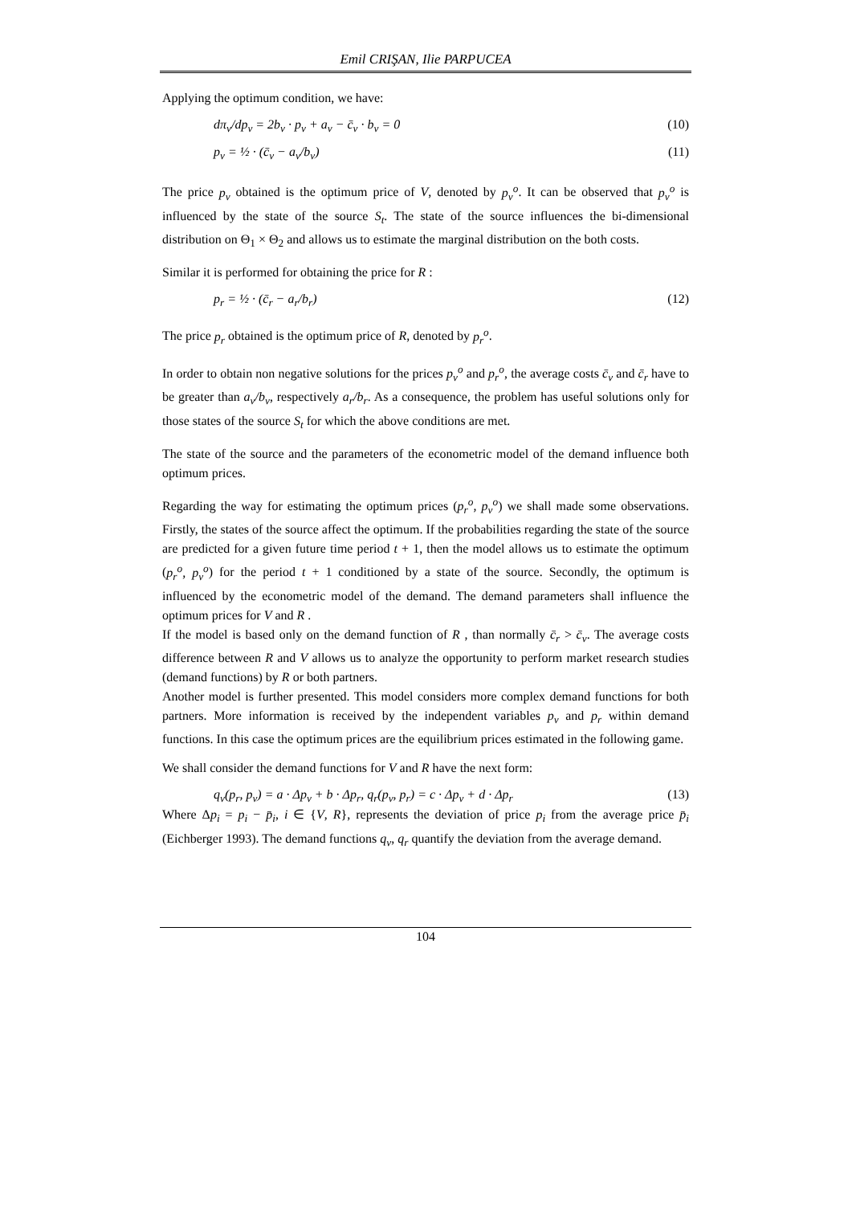Emil CRIŞAN, Ilie PARPUCEA
Applying the optimum condition, we have:
dπ<sub>v</sub>/dp<sub>v</sub> = 2b<sub>v</sub> · p<sub>v</sub> + a<sub>v</sub> − c̄<sub>v</sub> · b<sub>v</sub> = 0 (10)
p<sub>v</sub> = ½ · (c̄<sub>v</sub> − a<sub>v</sub>/b<sub>v</sub>) (11)
The price p<sub>v</sub> obtained is the optimum price of V, denoted by p<sub>v</sub><sup>o</sup>. It can be observed that p<sub>v</sub><sup>o</sup> is influenced by the state of the source S<sub>t</sub>. The state of the source influences the bi-dimensional distribution on Θ<sub>1</sub> × Θ<sub>2</sub> and allows us to estimate the marginal distribution on the both costs.
Similar it is performed for obtaining the price for R :
p<sub>r</sub> = ½ · (c̄<sub>r</sub> − a<sub>r</sub>/b<sub>r</sub>) (12)
The price p<sub>r</sub> obtained is the optimum price of R, denoted by p<sub>r</sub><sup>o</sup>.
In order to obtain non negative solutions for the prices p<sub>v</sub><sup>o</sup> and p<sub>r</sub><sup>o</sup>, the average costs c̄<sub>v</sub> and c̄<sub>r</sub> have to be greater than a<sub>v</sub>/b<sub>v</sub>, respectively a<sub>r</sub>/b<sub>r</sub>. As a consequence, the problem has useful solutions only for those states of the source S<sub>t</sub> for which the above conditions are met.
The state of the source and the parameters of the econometric model of the demand influence both optimum prices.
Regarding the way for estimating the optimum prices (p<sub>r</sub><sup>o</sup>, p<sub>v</sub><sup>o</sup>) we shall made some observations. Firstly, the states of the source affect the optimum. If the probabilities regarding the state of the source are predicted for a given future time period t + 1, then the model allows us to estimate the optimum (p<sub>r</sub><sup>o</sup>, p<sub>v</sub><sup>o</sup>) for the period t + 1 conditioned by a state of the source. Secondly, the optimum is influenced by the econometric model of the demand. The demand parameters shall influence the optimum prices for V and R .
If the model is based only on the demand function of R , than normally c̄<sub>r</sub> > c̄<sub>v</sub>. The average costs difference between R and V allows us to analyze the opportunity to perform market research studies (demand functions) by R or both partners.
Another model is further presented. This model considers more complex demand functions for both partners. More information is received by the independent variables p<sub>v</sub> and p<sub>r</sub> within demand functions. In this case the optimum prices are the equilibrium prices estimated in the following game.
We shall consider the demand functions for V and R have the next form:
q<sub>v</sub>(p<sub>r</sub>, p<sub>v</sub>) = a · Δp<sub>v</sub> + b · Δp<sub>r</sub>, q<sub>r</sub>(p<sub>v</sub>, p<sub>r</sub>) = c · Δp<sub>v</sub> + d · Δp<sub>r</sub> (13)
Where Δp<sub>i</sub> = p<sub>i</sub> − p̄<sub>i</sub>, i ∈ {V, R}, represents the deviation of price p<sub>i</sub> from the average price p̄<sub>i</sub> (Eichberger 1993). The demand functions q<sub>v</sub>, q<sub>r</sub> quantify the deviation from the average demand.
104